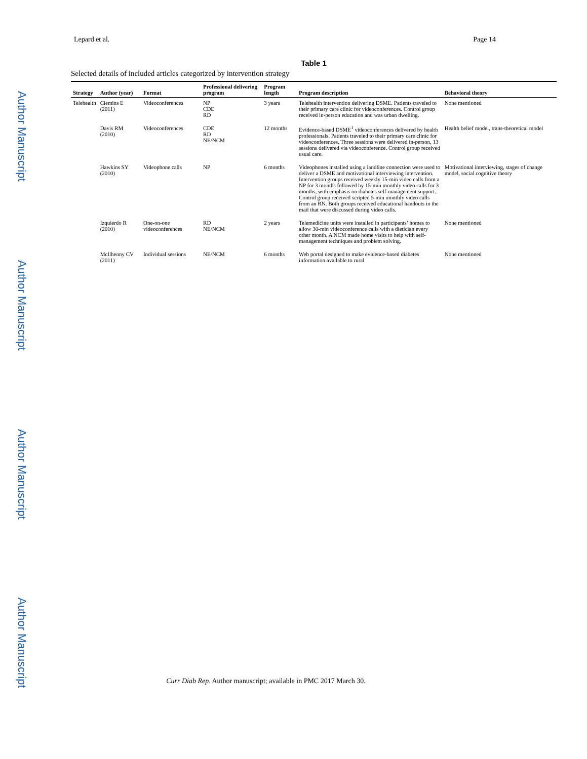Author Manuscript Author Manuscript Author Manuscript Author Manuscript
Lepard et al. Page 14
Table 1
Selected details of included articles categorized by intervention strategy
| Strategy | Author (year) | Format | Professional delivering program | Program length | Program description | Behavioral theory |
| --- | --- | --- | --- | --- | --- | --- |
| Telehealth | Ciemins E (2011) | Videoconferences | NP CDE RD | 3 years | Telehealth intervention delivering DSME. Patients traveled to their primary care clinic for videoconferences. Control group received in-person education and was urban dwelling. | None mentioned |
| | Davis RM (2010) | Videoconferences | CDE RD NE/NCM | 12 months | Evidence-based DSME<sup>1</sup> videoconferences delivered by health professionals. Patients traveled to their primary care clinic for videoconferences. Three sessions were delivered in-person, 13 sessions delivered via videoconference. Control group received usual care. | Health belief model, trans-theoretical model |
| | Hawkins SY (2010) | Videophone calls | NP | 6 months | Videophones installed using a landline connection were used to deliver a DSME and motivational interviewing intervention. Intervention groups received weekly 15-min video calls from a NP for 3 months followed by 15-min monthly video calls for 3 months, with emphasis on diabetes self-management support. Control group received scripted 5-min monthly video calls from an RN. Both groups received educational handouts in the mail that were discussed during video calls. | Motivational interviewing, stages of change model, social cognitive theory |
| | Izquierdo R (2010) | One-on-one videoconferences | RD NE/NCM | 2 years | Telemedicine units were installed in participants’ homes to allow 30-min videoconference calls with a dietician every other month. A NCM made home visits to help with self-management techniques and problem solving. | None mentioned |
| | McIlhenny CV (2011) | Individual sessions | NE/NCM | 6 months | Web portal designed to make evidence-based diabetes information available to rural | None mentioned |
Curr Diab Rep. Author manuscript; available in PMC 2017 March 30.